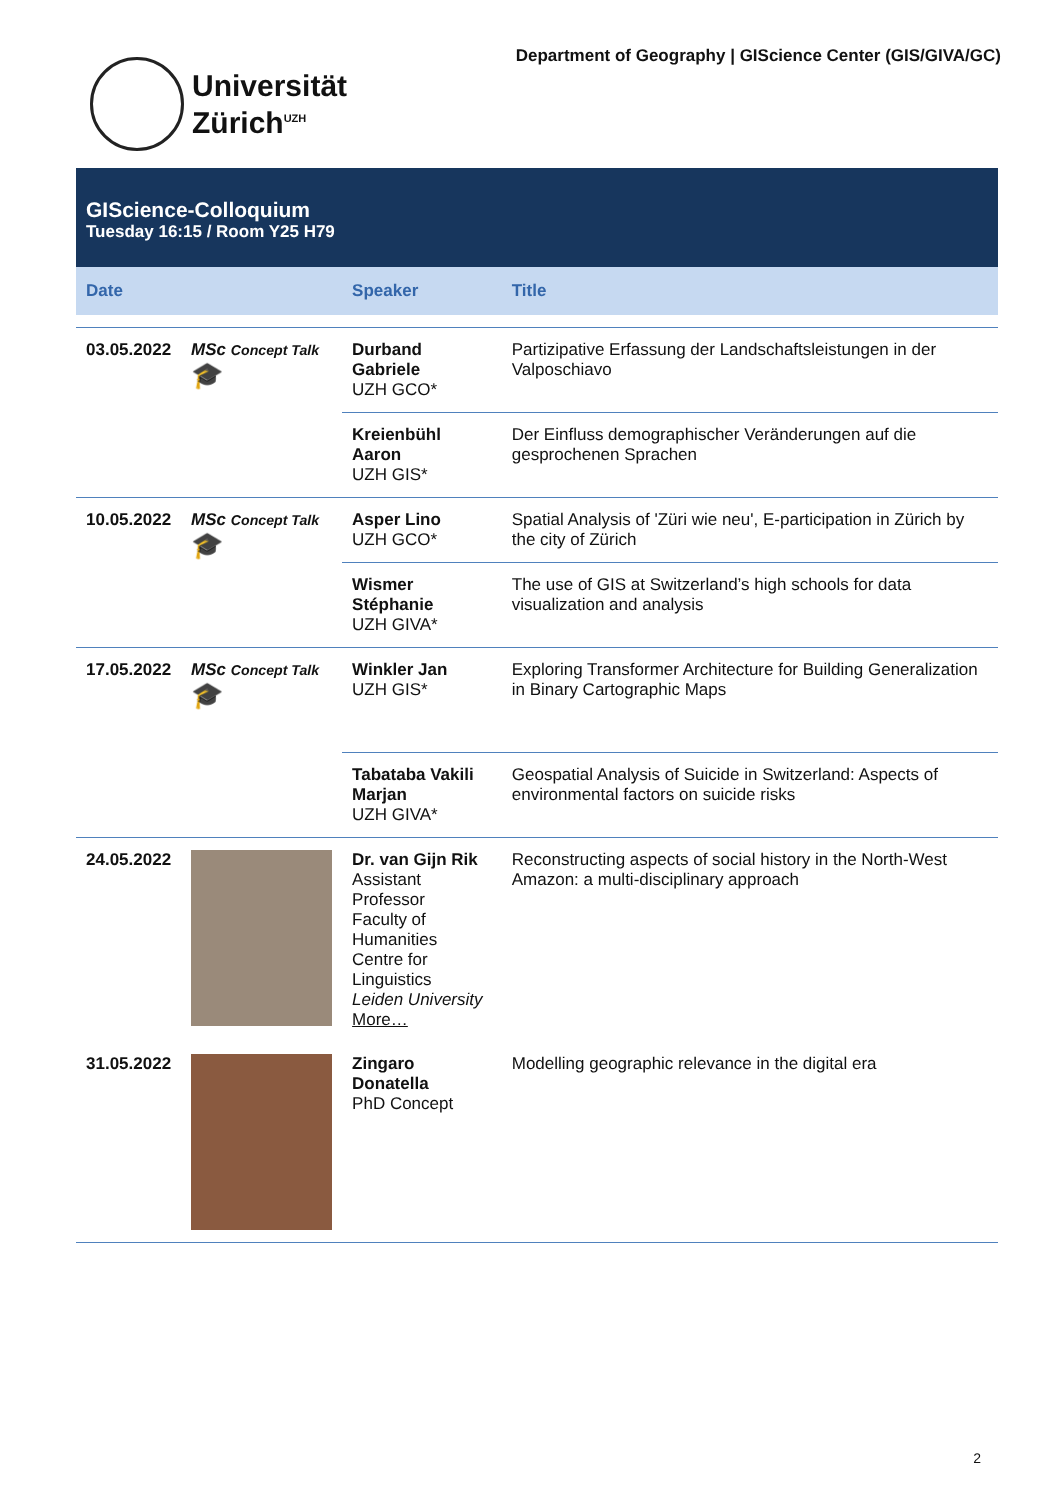Universität
Zürich<sup>UZH</sup>
Department of Geography | GIScience Center (GIS/GIVA/GC)
GIScience-Colloquium
Tuesday 16:15 / Room Y25 H79
| Date | | Speaker | Title |
| --- | --- | --- | --- |
| 03.05.2022 | MSc Concept Talk 🎓 | Durband Gabriele UZH GCO* | Partizipative Erfassung der Landschaftsleistungen in der Valposchiavo |
| | | Kreienbühl Aaron UZH GIS* | Der Einfluss demographischer Veränderungen auf die gesprochenen Sprachen |
| 10.05.2022 | MSc Concept Talk 🎓 | Asper Lino UZH GCO* | Spatial Analysis of 'Züri wie neu', E-participation in Zürich by the city of Zürich |
| | | Wismer Stéphanie UZH GIVA* | The use of GIS at Switzerland’s high schools for data visualization and analysis |
| 17.05.2022 | MSc Concept Talk 🎓 | Winkler Jan UZH GIS* | Exploring Transformer Architecture for Building Generalization in Binary Cartographic Maps |
| | | Tabataba Vakili Marjan UZH GIVA* | Geospatial Analysis of Suicide in Switzerland: Aspects of environmental factors on suicide risks |
| 24.05.2022 | | Dr. van Gijn Rik Assistant Professor Faculty of Humanities Centre for Linguistics Leiden University More… | Reconstructing aspects of social history in the North-West Amazon: a multi-disciplinary approach |
| 31.05.2022 | | Zingaro Donatella PhD Concept | Modelling geographic relevance in the digital era |
2